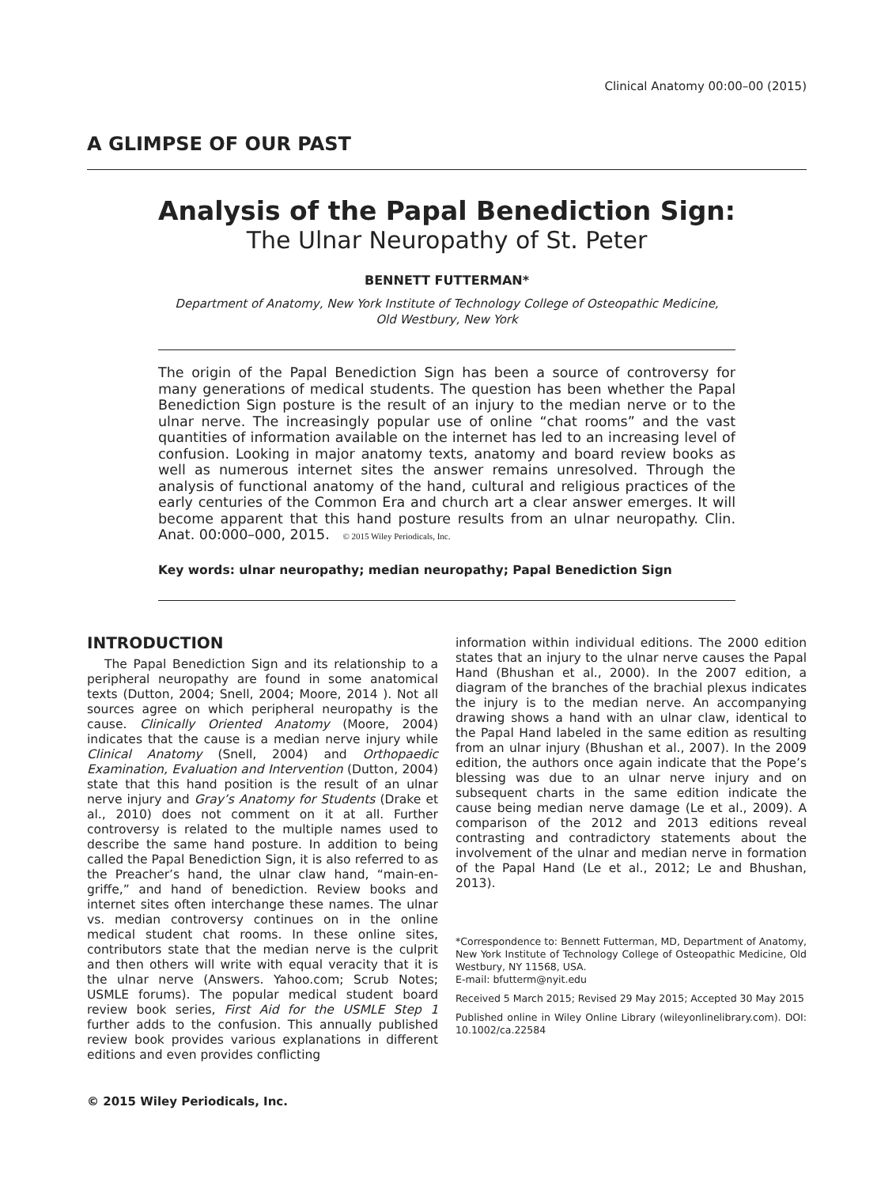Clinical Anatomy 00:00–00 (2015)
A GLIMPSE OF OUR PAST
Analysis of the Papal Benediction Sign:
The Ulnar Neuropathy of St. Peter
BENNETT FUTTERMAN*
Department of Anatomy, New York Institute of Technology College of Osteopathic Medicine,
Old Westbury, New York
The origin of the Papal Benediction Sign has been a source of controversy for many generations of medical students. The question has been whether the Papal Benediction Sign posture is the result of an injury to the median nerve or to the ulnar nerve. The increasingly popular use of online “chat rooms” and the vast quantities of information available on the internet has led to an increasing level of confusion. Looking in major anatomy texts, anatomy and board review books as well as numerous internet sites the answer remains unresolved. Through the analysis of functional anatomy of the hand, cultural and religious practices of the early centuries of the Common Era and church art a clear answer emerges. It will become apparent that this hand posture results from an ulnar neuropathy. Clin. Anat. 00:000–000, 2015. © 2015 Wiley Periodicals, Inc.
Key words: ulnar neuropathy; median neuropathy; Papal Benediction Sign
INTRODUCTION
The Papal Benediction Sign and its relationship to a peripheral neuropathy are found in some anatomical texts (Dutton, 2004; Snell, 2004; Moore, 2014 ). Not all sources agree on which peripheral neuropathy is the cause. Clinically Oriented Anatomy (Moore, 2004) indicates that the cause is a median nerve injury while Clinical Anatomy (Snell, 2004) and Orthopaedic Examination, Evaluation and Intervention (Dutton, 2004) state that this hand position is the result of an ulnar nerve injury and Gray’s Anatomy for Students (Drake et al., 2010) does not comment on it at all. Further controversy is related to the multiple names used to describe the same hand posture. In addition to being called the Papal Benediction Sign, it is also referred to as the Preacher’s hand, the ulnar claw hand, “main-en-griffe,” and hand of benediction. Review books and internet sites often interchange these names. The ulnar vs. median controversy continues on in the online medical student chat rooms. In these online sites, contributors state that the median nerve is the culprit and then others will write with equal veracity that it is the ulnar nerve (Answers. Yahoo.com; Scrub Notes; USMLE forums). The popular medical student board review book series, First Aid for the USMLE Step 1 further adds to the confusion. This annually published review book provides various explanations in different editions and even provides conflicting
© 2015 Wiley Periodicals, Inc.
information within individual editions. The 2000 edition states that an injury to the ulnar nerve causes the Papal Hand (Bhushan et al., 2000). In the 2007 edition, a diagram of the branches of the brachial plexus indicates the injury is to the median nerve. An accompanying drawing shows a hand with an ulnar claw, identical to the Papal Hand labeled in the same edition as resulting from an ulnar injury (Bhushan et al., 2007). In the 2009 edition, the authors once again indicate that the Pope’s blessing was due to an ulnar nerve injury and on subsequent charts in the same edition indicate the cause being median nerve damage (Le et al., 2009). A comparison of the 2012 and 2013 editions reveal contrasting and contradictory statements about the involvement of the ulnar and median nerve in formation of the Papal Hand (Le et al., 2012; Le and Bhushan, 2013).
*Correspondence to: Bennett Futterman, MD, Department of Anatomy, New York Institute of Technology College of Osteopathic Medicine, Old Westbury, NY 11568, USA.
E-mail: bfutterm@nyit.edu
Received 5 March 2015; Revised 29 May 2015; Accepted 30 May 2015
Published online in Wiley Online Library (wileyonlinelibrary.com). DOI: 10.1002/ca.22584